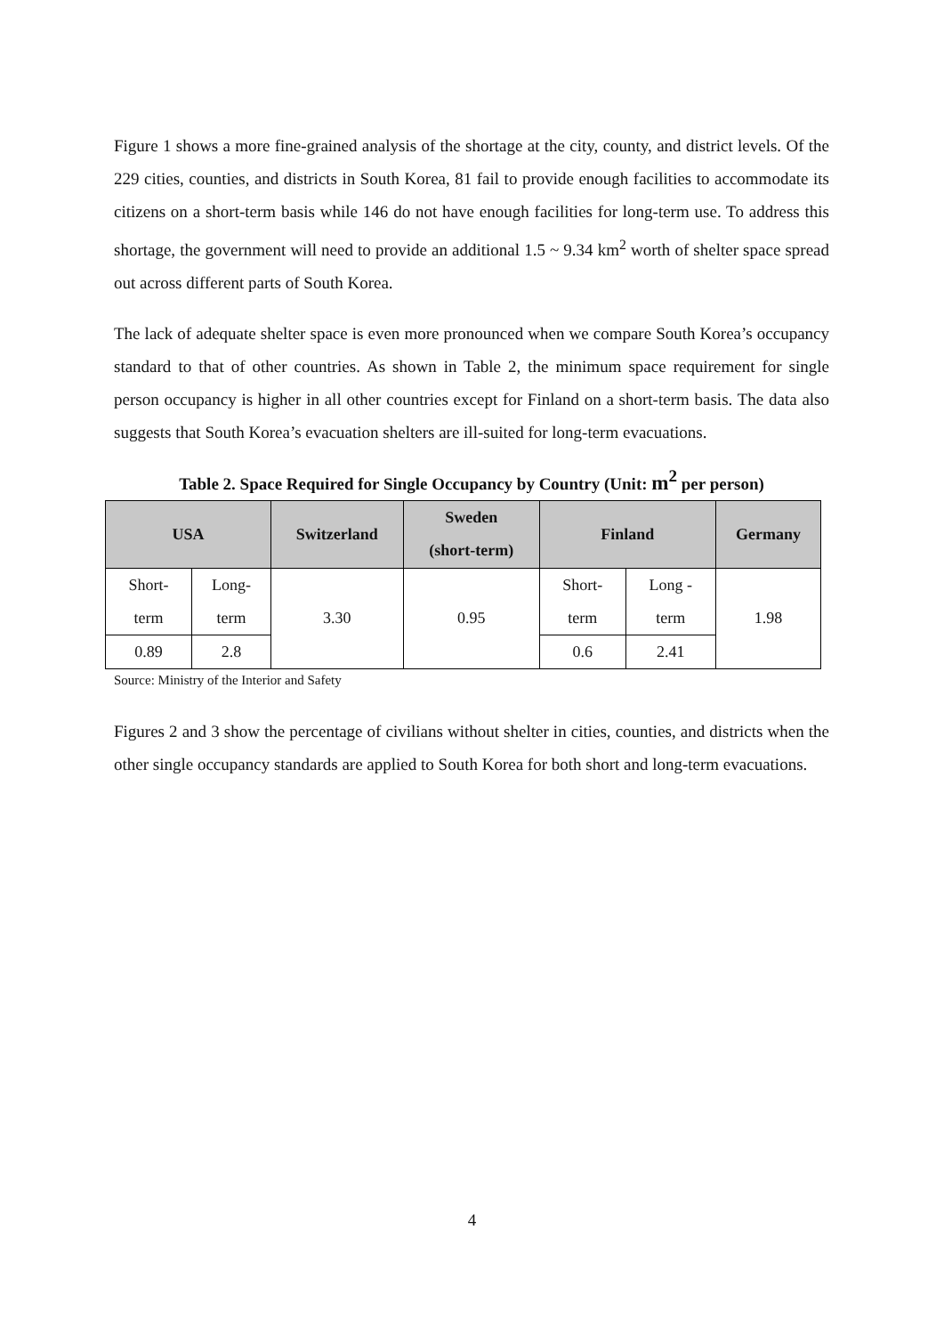Figure 1 shows a more fine-grained analysis of the shortage at the city, county, and district levels. Of the 229 cities, counties, and districts in South Korea, 81 fail to provide enough facilities to accommodate its citizens on a short-term basis while 146 do not have enough facilities for long-term use. To address this shortage, the government will need to provide an additional 1.5 ~ 9.34 km<sup>2</sup> worth of shelter space spread out across different parts of South Korea.
The lack of adequate shelter space is even more pronounced when we compare South Korea’s occupancy standard to that of other countries. As shown in Table 2, the minimum space requirement for single person occupancy is higher in all other countries except for Finland on a short-term basis. The data also suggests that South Korea’s evacuation shelters are ill-suited for long-term evacuations.
Table 2. Space Required for Single Occupancy by Country (Unit: m<sup>2</sup> per person)
| USA | | Switzerland | Sweden (short-term) | Finland | | Germany |
| --- | --- | --- | --- | --- | --- | --- |
| Short- term | Long- term | 3.30 | 0.95 | Short- term | Long - term | 1.98 |
| 0.89 | 2.8 | | | 0.6 | 2.41 | |
Source: Ministry of the Interior and Safety
Figures 2 and 3 show the percentage of civilians without shelter in cities, counties, and districts when the other single occupancy standards are applied to South Korea for both short and long-term evacuations.
4